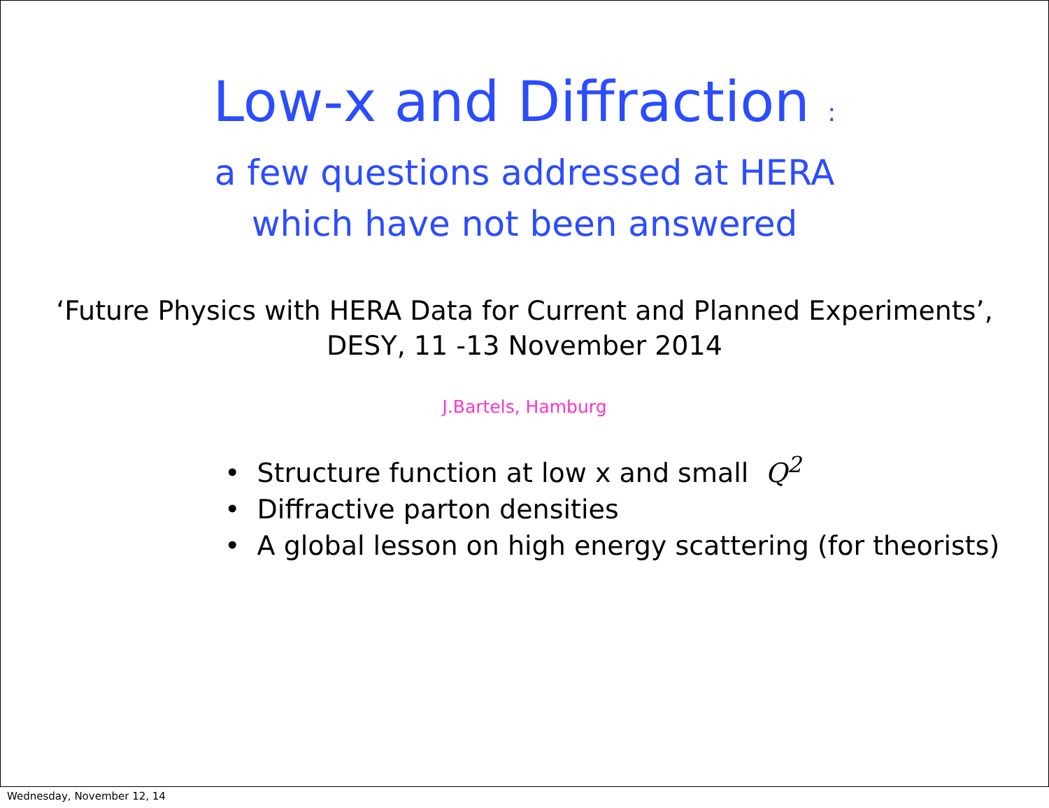Low-x and Diffraction :
a few questions addressed at HERA
which have not been answered
‘Future Physics with HERA Data for Current and Planned Experiments’,
DESY, 11 -13 November 2014
J.Bartels, Hamburg
• Structure function at low x and small Q<sup>2</sup>
• Diffractive parton densities
• A global lesson on high energy scattering (for theorists)
Wednesday, November 12, 14